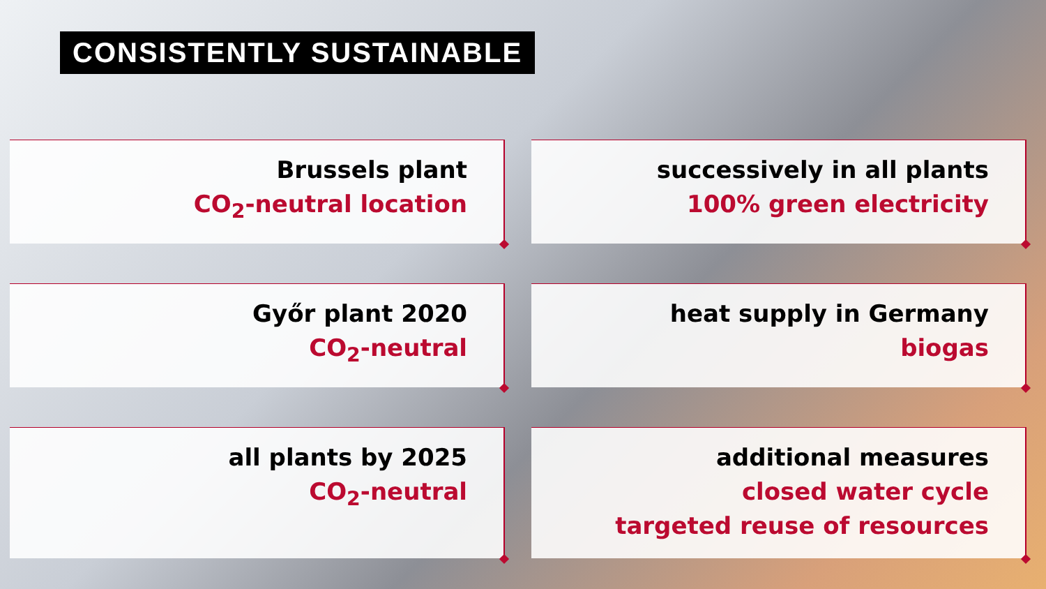CONSISTENTLY SUSTAINABLE
Brussels plant
CO<sub>2</sub>-neutral location
successively in all plants
100% green electricity
Győr plant 2020
CO<sub>2</sub>-neutral
heat supply in Germany
biogas
all plants by 2025
CO<sub>2</sub>-neutral
additional measures
closed water cycle
targeted reuse of resources